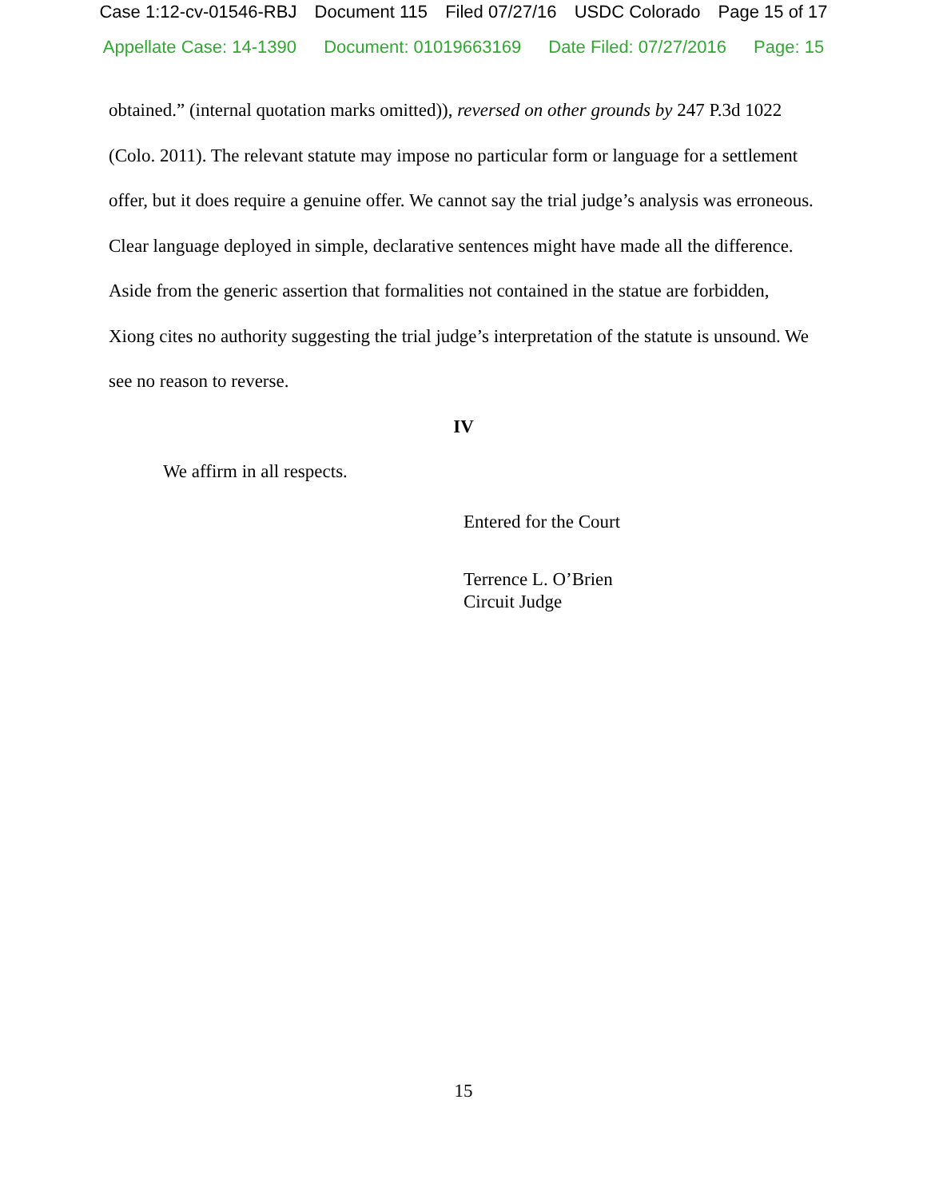Case 1:12-cv-01546-RBJ Document 115 Filed 07/27/16 USDC Colorado Page 15 of 17
Appellate Case: 14-1390 Document: 01019663169 Date Filed: 07/27/2016 Page: 15
obtained.” (internal quotation marks omitted)), reversed on other grounds by 247 P.3d 1022 (Colo. 2011). The relevant statute may impose no particular form or language for a settlement offer, but it does require a genuine offer. We cannot say the trial judge’s analysis was erroneous. Clear language deployed in simple, declarative sentences might have made all the difference. Aside from the generic assertion that formalities not contained in the statue are forbidden, Xiong cites no authority suggesting the trial judge’s interpretation of the statute is unsound. We see no reason to reverse.
IV
We affirm in all respects.
Entered for the Court
Terrence L. O’Brien
Circuit Judge
15